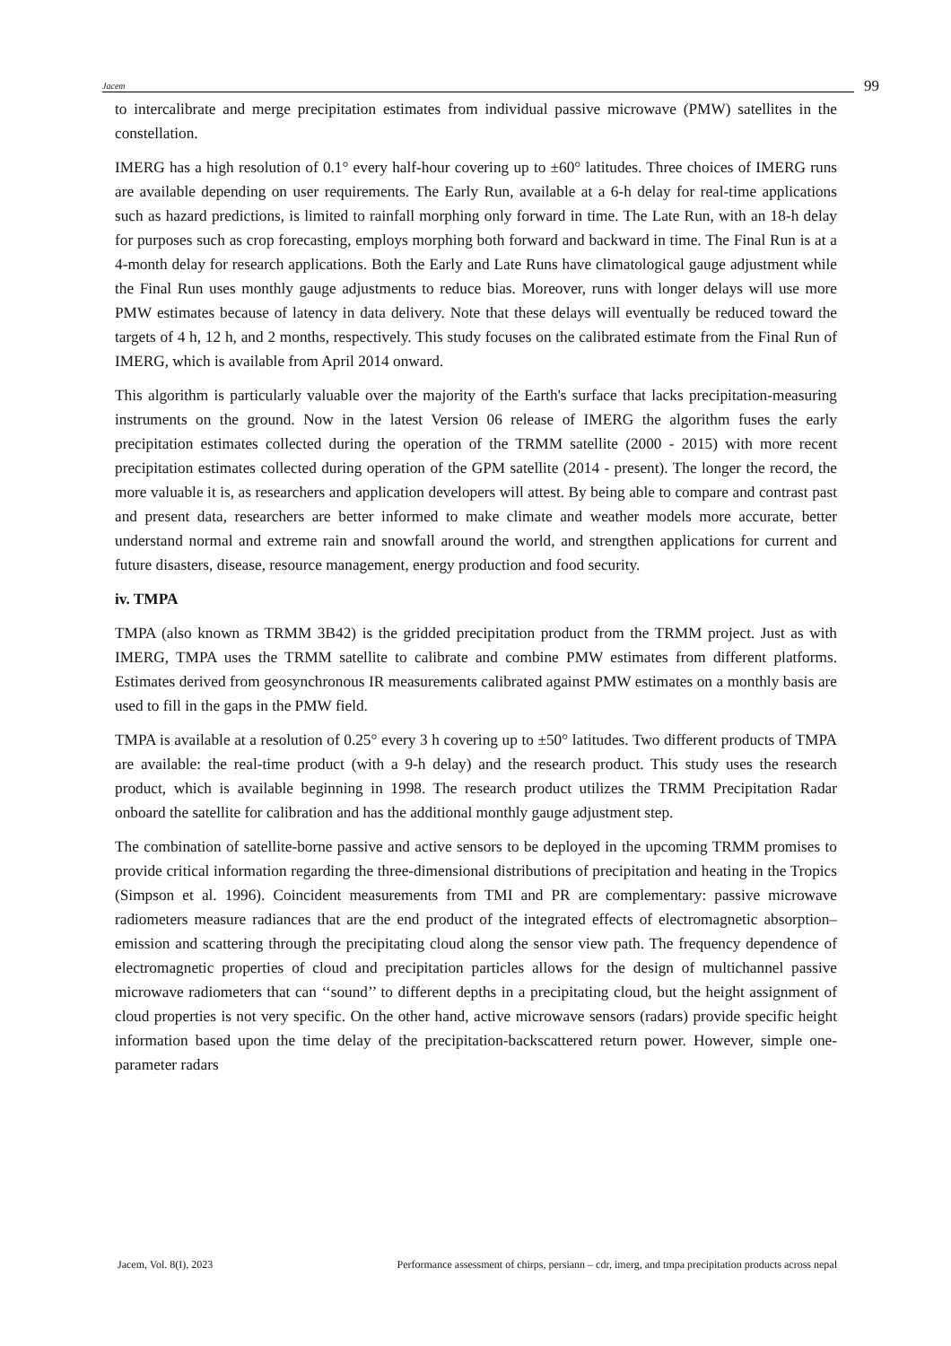Jacem 99
to intercalibrate and merge precipitation estimates from individual passive microwave (PMW) satellites in the constellation.
IMERG has a high resolution of 0.1° every half-hour covering up to ±60° latitudes. Three choices of IMERG runs are available depending on user requirements. The Early Run, available at a 6-h delay for real-time applications such as hazard predictions, is limited to rainfall morphing only forward in time. The Late Run, with an 18-h delay for purposes such as crop forecasting, employs morphing both forward and backward in time. The Final Run is at a 4-month delay for research applications. Both the Early and Late Runs have climatological gauge adjustment while the Final Run uses monthly gauge adjustments to reduce bias. Moreover, runs with longer delays will use more PMW estimates because of latency in data delivery. Note that these delays will eventually be reduced toward the targets of 4 h, 12 h, and 2 months, respectively. This study focuses on the calibrated estimate from the Final Run of IMERG, which is available from April 2014 onward.
This algorithm is particularly valuable over the majority of the Earth's surface that lacks precipitation-measuring instruments on the ground. Now in the latest Version 06 release of IMERG the algorithm fuses the early precipitation estimates collected during the operation of the TRMM satellite (2000 - 2015) with more recent precipitation estimates collected during operation of the GPM satellite (2014 - present). The longer the record, the more valuable it is, as researchers and application developers will attest. By being able to compare and contrast past and present data, researchers are better informed to make climate and weather models more accurate, better understand normal and extreme rain and snowfall around the world, and strengthen applications for current and future disasters, disease, resource management, energy production and food security.
iv. TMPA
TMPA (also known as TRMM 3B42) is the gridded precipitation product from the TRMM project. Just as with IMERG, TMPA uses the TRMM satellite to calibrate and combine PMW estimates from different platforms. Estimates derived from geosynchronous IR measurements calibrated against PMW estimates on a monthly basis are used to fill in the gaps in the PMW field.
TMPA is available at a resolution of 0.25° every 3 h covering up to ±50° latitudes. Two different products of TMPA are available: the real-time product (with a 9-h delay) and the research product. This study uses the research product, which is available beginning in 1998. The research product utilizes the TRMM Precipitation Radar onboard the satellite for calibration and has the additional monthly gauge adjustment step.
The combination of satellite-borne passive and active sensors to be deployed in the upcoming TRMM promises to provide critical information regarding the three-dimensional distributions of precipitation and heating in the Tropics (Simpson et al. 1996). Coincident measurements from TMI and PR are complementary: passive microwave radiometers measure radiances that are the end product of the integrated effects of electromagnetic absorption–emission and scattering through the precipitating cloud along the sensor view path. The frequency dependence of electromagnetic properties of cloud and precipitation particles allows for the design of multichannel passive microwave radiometers that can ‘‘sound’’ to different depths in a precipitating cloud, but the height assignment of cloud properties is not very specific. On the other hand, active microwave sensors (radars) provide specific height information based upon the time delay of the precipitation-backscattered return power. However, simple one-parameter radars
Jacem, Vol. 8(I), 2023 Performance assessment of chirps, persiann – cdr, imerg, and tmpa precipitation products across nepal